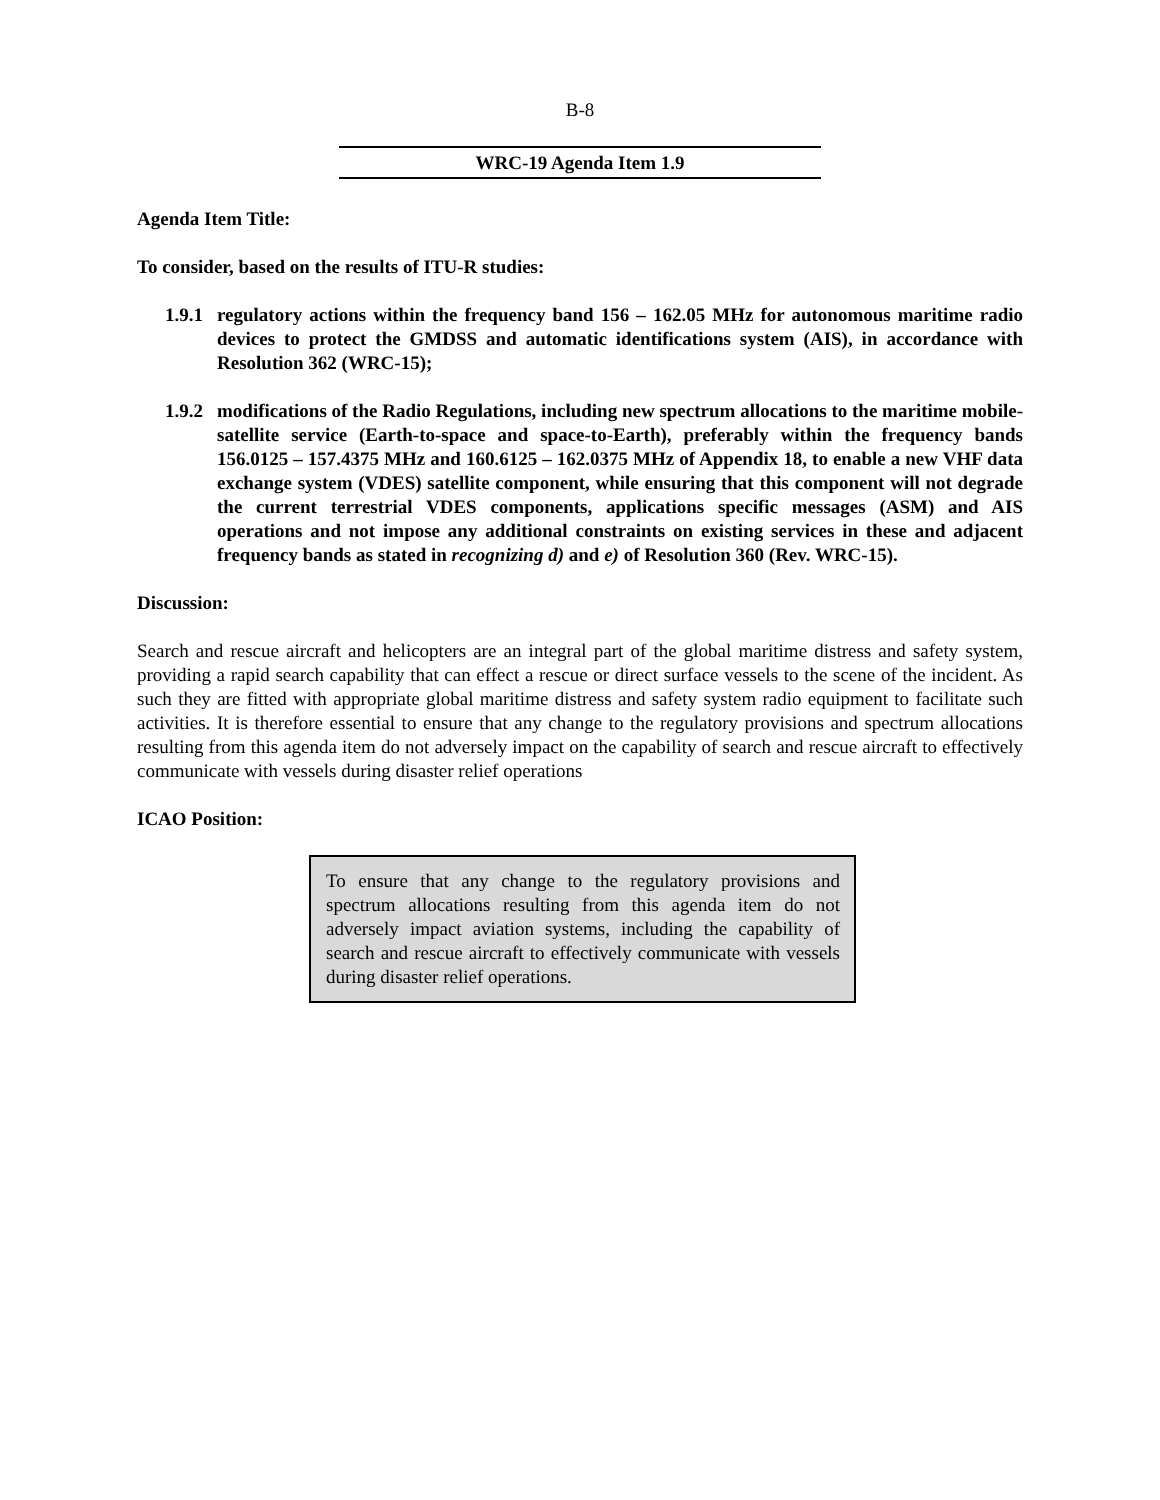B-8
WRC-19 Agenda Item 1.9
Agenda Item Title:
To consider, based on the results of ITU-R studies:
1.9.1 regulatory actions within the frequency band 156 – 162.05 MHz for autonomous maritime radio devices to protect the GMDSS and automatic identifications system (AIS), in accordance with Resolution 362 (WRC-15);
1.9.2 modifications of the Radio Regulations, including new spectrum allocations to the maritime mobile-satellite service (Earth-to-space and space-to-Earth), preferably within the frequency bands 156.0125 – 157.4375 MHz and 160.6125 – 162.0375 MHz of Appendix 18, to enable a new VHF data exchange system (VDES) satellite component, while ensuring that this component will not degrade the current terrestrial VDES components, applications specific messages (ASM) and AIS operations and not impose any additional constraints on existing services in these and adjacent frequency bands as stated in recognizing d) and e) of Resolution 360 (Rev. WRC-15).
Discussion:
Search and rescue aircraft and helicopters are an integral part of the global maritime distress and safety system, providing a rapid search capability that can effect a rescue or direct surface vessels to the scene of the incident. As such they are fitted with appropriate global maritime distress and safety system radio equipment to facilitate such activities. It is therefore essential to ensure that any change to the regulatory provisions and spectrum allocations resulting from this agenda item do not adversely impact on the capability of search and rescue aircraft to effectively communicate with vessels during disaster relief operations
ICAO Position:
To ensure that any change to the regulatory provisions and spectrum allocations resulting from this agenda item do not adversely impact aviation systems, including the capability of search and rescue aircraft to effectively communicate with vessels during disaster relief operations.